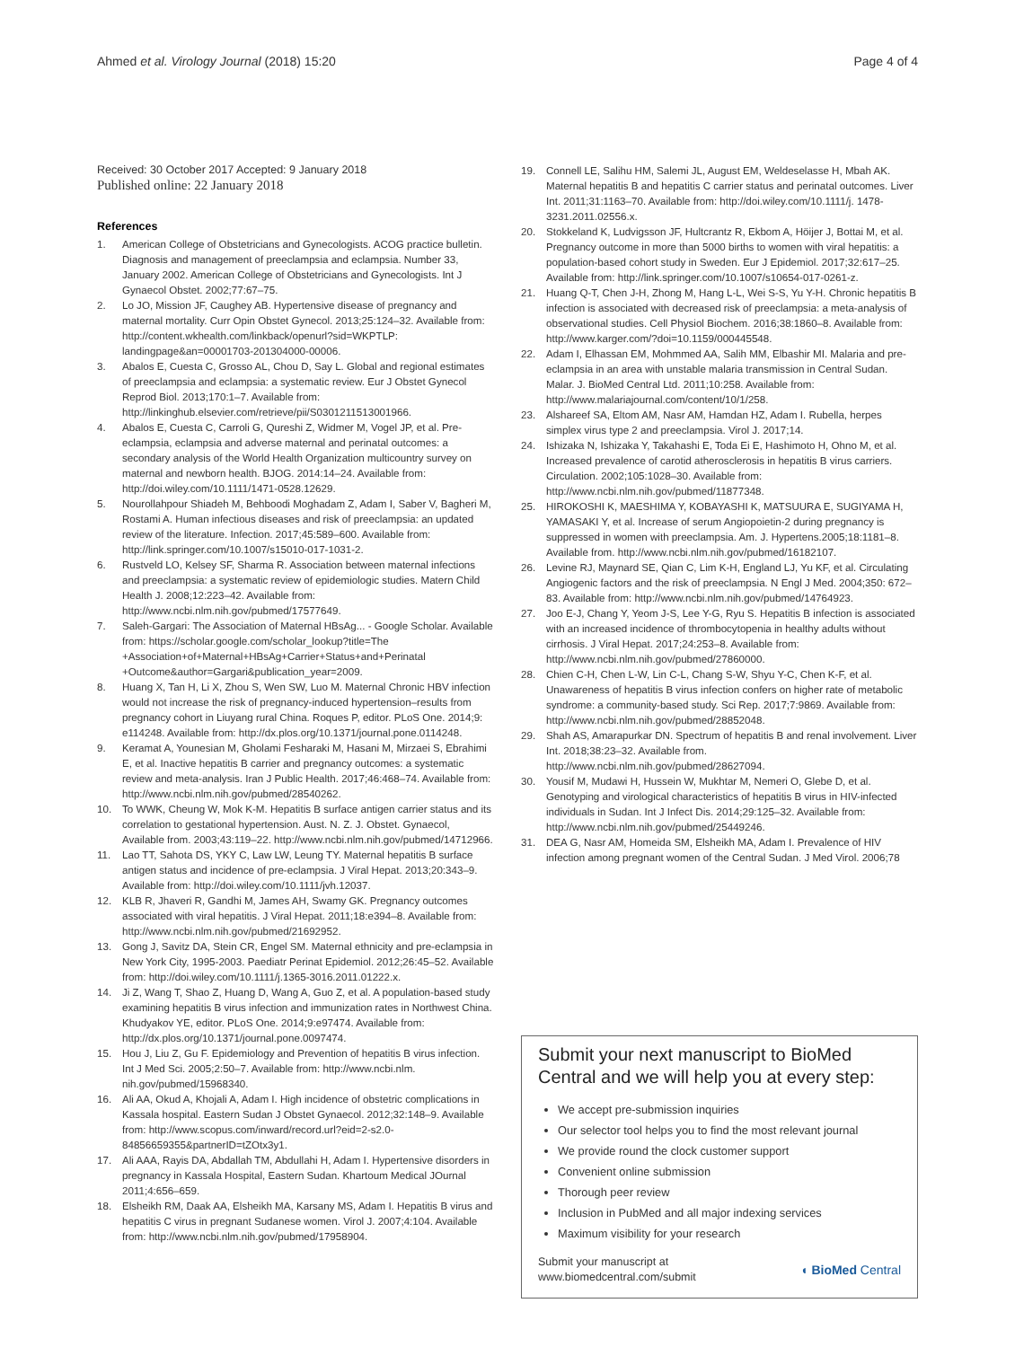Ahmed et al. Virology Journal (2018) 15:20 Page 4 of 4
Received: 30 October 2017 Accepted: 9 January 2018
Published online: 22 January 2018
References
1. American College of Obstetricians and Gynecologists. ACOG practice bulletin. Diagnosis and management of preeclampsia and eclampsia. Number 33, January 2002. American College of Obstetricians and Gynecologists. Int J Gynaecol Obstet. 2002;77:67–75.
2. Lo JO, Mission JF, Caughey AB. Hypertensive disease of pregnancy and maternal mortality. Curr Opin Obstet Gynecol. 2013;25:124–32. Available from: http://content.wkhealth.com/linkback/openurl?sid=WKPTLP: landingpage&an=00001703-201304000-00006.
3. Abalos E, Cuesta C, Grosso AL, Chou D, Say L. Global and regional estimates of preeclampsia and eclampsia: a systematic review. Eur J Obstet Gynecol Reprod Biol. 2013;170:1–7. Available from: http://linkinghub.elsevier.com/retrieve/pii/S0301211513001966.
4. Abalos E, Cuesta C, Carroli G, Qureshi Z, Widmer M, Vogel JP, et al. Pre-eclampsia, eclampsia and adverse maternal and perinatal outcomes: a secondary analysis of the World Health Organization multicountry survey on maternal and newborn health. BJOG. 2014:14–24. Available from: http://doi.wiley.com/10.1111/1471-0528.12629.
5. Nourollahpour Shiadeh M, Behboodi Moghadam Z, Adam I, Saber V, Bagheri M, Rostami A. Human infectious diseases and risk of preeclampsia: an updated review of the literature. Infection. 2017;45:589–600. Available from: http://link.springer.com/10.1007/s15010-017-1031-2.
6. Rustveld LO, Kelsey SF, Sharma R. Association between maternal infections and preeclampsia: a systematic review of epidemiologic studies. Matern Child Health J. 2008;12:223–42. Available from: http://www.ncbi.nlm.nih.gov/pubmed/17577649.
7. Saleh-Gargari: The Association of Maternal HBsAg... - Google Scholar. Available from: https://scholar.google.com/scholar_lookup?title=The +Association+of+Maternal+HBsAg+Carrier+Status+and+Perinatal +Outcome&author=Gargari&publication_year=2009.
8. Huang X, Tan H, Li X, Zhou S, Wen SW, Luo M. Maternal Chronic HBV infection would not increase the risk of pregnancy-induced hypertension–results from pregnancy cohort in Liuyang rural China. Roques P, editor. PLoS One. 2014;9: e114248. Available from: http://dx.plos.org/10.1371/journal.pone.0114248.
9. Keramat A, Younesian M, Gholami Fesharaki M, Hasani M, Mirzaei S, Ebrahimi E, et al. Inactive hepatitis B carrier and pregnancy outcomes: a systematic review and meta-analysis. Iran J Public Health. 2017;46:468–74. Available from: http://www.ncbi.nlm.nih.gov/pubmed/28540262.
10. To WWK, Cheung W, Mok K-M. Hepatitis B surface antigen carrier status and its correlation to gestational hypertension. Aust. N. Z. J. Obstet. Gynaecol, Available from. 2003;43:119–22. http://www.ncbi.nlm.nih.gov/pubmed/14712966.
11. Lao TT, Sahota DS, YKY C, Law LW, Leung TY. Maternal hepatitis B surface antigen status and incidence of pre-eclampsia. J Viral Hepat. 2013;20:343–9. Available from: http://doi.wiley.com/10.1111/jvh.12037.
12. KLB R, Jhaveri R, Gandhi M, James AH, Swamy GK. Pregnancy outcomes associated with viral hepatitis. J Viral Hepat. 2011;18:e394–8. Available from: http://www.ncbi.nlm.nih.gov/pubmed/21692952.
13. Gong J, Savitz DA, Stein CR, Engel SM. Maternal ethnicity and pre-eclampsia in New York City, 1995-2003. Paediatr Perinat Epidemiol. 2012;26:45–52. Available from: http://doi.wiley.com/10.1111/j.1365-3016.2011.01222.x.
14. Ji Z, Wang T, Shao Z, Huang D, Wang A, Guo Z, et al. A population-based study examining hepatitis B virus infection and immunization rates in Northwest China. Khudyakov YE, editor. PLoS One. 2014;9:e97474. Available from: http://dx.plos.org/10.1371/journal.pone.0097474.
15. Hou J, Liu Z, Gu F. Epidemiology and Prevention of hepatitis B virus infection. Int J Med Sci. 2005;2:50–7. Available from: http://www.ncbi.nlm. nih.gov/pubmed/15968340.
16. Ali AA, Okud A, Khojali A, Adam I. High incidence of obstetric complications in Kassala hospital. Eastern Sudan J Obstet Gynaecol. 2012;32:148–9. Available from: http://www.scopus.com/inward/record.url?eid=2-s2.0-84856659355&partnerID=tZOtx3y1.
17. Ali AAA, Rayis DA, Abdallah TM, Abdullahi H, Adam I. Hypertensive disorders in pregnancy in Kassala Hospital, Eastern Sudan. Khartoum Medical JOurnal 2011;4:656–659.
18. Elsheikh RM, Daak AA, Elsheikh MA, Karsany MS, Adam I. Hepatitis B virus and hepatitis C virus in pregnant Sudanese women. Virol J. 2007;4:104. Available from: http://www.ncbi.nlm.nih.gov/pubmed/17958904.
19. Connell LE, Salihu HM, Salemi JL, August EM, Weldeselasse H, Mbah AK. Maternal hepatitis B and hepatitis C carrier status and perinatal outcomes. Liver Int. 2011;31:1163–70. Available from: http://doi.wiley.com/10.1111/j. 1478-3231.2011.02556.x.
20. Stokkeland K, Ludvigsson JF, Hultcrantz R, Ekbom A, Höijer J, Bottai M, et al. Pregnancy outcome in more than 5000 births to women with viral hepatitis: a population-based cohort study in Sweden. Eur J Epidemiol. 2017;32:617–25. Available from: http://link.springer.com/10.1007/s10654-017-0261-z.
21. Huang Q-T, Chen J-H, Zhong M, Hang L-L, Wei S-S, Yu Y-H. Chronic hepatitis B infection is associated with decreased risk of preeclampsia: a meta-analysis of observational studies. Cell Physiol Biochem. 2016;38:1860–8. Available from: http://www.karger.com/?doi=10.1159/000445548.
22. Adam I, Elhassan EM, Mohmmed AA, Salih MM, Elbashir MI. Malaria and pre-eclampsia in an area with unstable malaria transmission in Central Sudan. Malar. J. BioMed Central Ltd. 2011;10:258. Available from: http://www.malariajournal.com/content/10/1/258.
23. Alshareef SA, Eltom AM, Nasr AM, Hamdan HZ, Adam I. Rubella, herpes simplex virus type 2 and preeclampsia. Virol J. 2017;14.
24. Ishizaka N, Ishizaka Y, Takahashi E, Toda Ei E, Hashimoto H, Ohno M, et al. Increased prevalence of carotid atherosclerosis in hepatitis B virus carriers. Circulation. 2002;105:1028–30. Available from: http://www.ncbi.nlm.nih.gov/pubmed/11877348.
25. HIROKOSHI K, MAESHIMA Y, KOBAYASHI K, MATSUURA E, SUGIYAMA H, YAMASAKI Y, et al. Increase of serum Angiopoietin-2 during pregnancy is suppressed in women with preeclampsia. Am. J. Hypertens.2005;18:1181–8. Available from. http://www.ncbi.nlm.nih.gov/pubmed/16182107.
26. Levine RJ, Maynard SE, Qian C, Lim K-H, England LJ, Yu KF, et al. Circulating Angiogenic factors and the risk of preeclampsia. N Engl J Med. 2004;350: 672–83. Available from: http://www.ncbi.nlm.nih.gov/pubmed/14764923.
27. Joo E-J, Chang Y, Yeom J-S, Lee Y-G, Ryu S. Hepatitis B infection is associated with an increased incidence of thrombocytopenia in healthy adults without cirrhosis. J Viral Hepat. 2017;24:253–8. Available from: http://www.ncbi.nlm.nih.gov/pubmed/27860000.
28. Chien C-H, Chen L-W, Lin C-L, Chang S-W, Shyu Y-C, Chen K-F, et al. Unawareness of hepatitis B virus infection confers on higher rate of metabolic syndrome: a community-based study. Sci Rep. 2017;7:9869. Available from: http://www.ncbi.nlm.nih.gov/pubmed/28852048.
29. Shah AS, Amarapurkar DN. Spectrum of hepatitis B and renal involvement. Liver Int. 2018;38:23–32. Available from. http://www.ncbi.nlm.nih.gov/pubmed/28627094.
30. Yousif M, Mudawi H, Hussein W, Mukhtar M, Nemeri O, Glebe D, et al. Genotyping and virological characteristics of hepatitis B virus in HIV-infected individuals in Sudan. Int J Infect Dis. 2014;29:125–32. Available from: http://www.ncbi.nlm.nih.gov/pubmed/25449246.
31. DEA G, Nasr AM, Homeida SM, Elsheikh MA, Adam I. Prevalence of HIV infection among pregnant women of the Central Sudan. J Med Virol. 2006;78
Submit your next manuscript to BioMed Central and we will help you at every step:
We accept pre-submission inquiries
Our selector tool helps you to find the most relevant journal
We provide round the clock customer support
Convenient online submission
Thorough peer review
Inclusion in PubMed and all major indexing services
Maximum visibility for your research
Submit your manuscript at
www.biomedcentral.com/submit ◖ BioMed Central